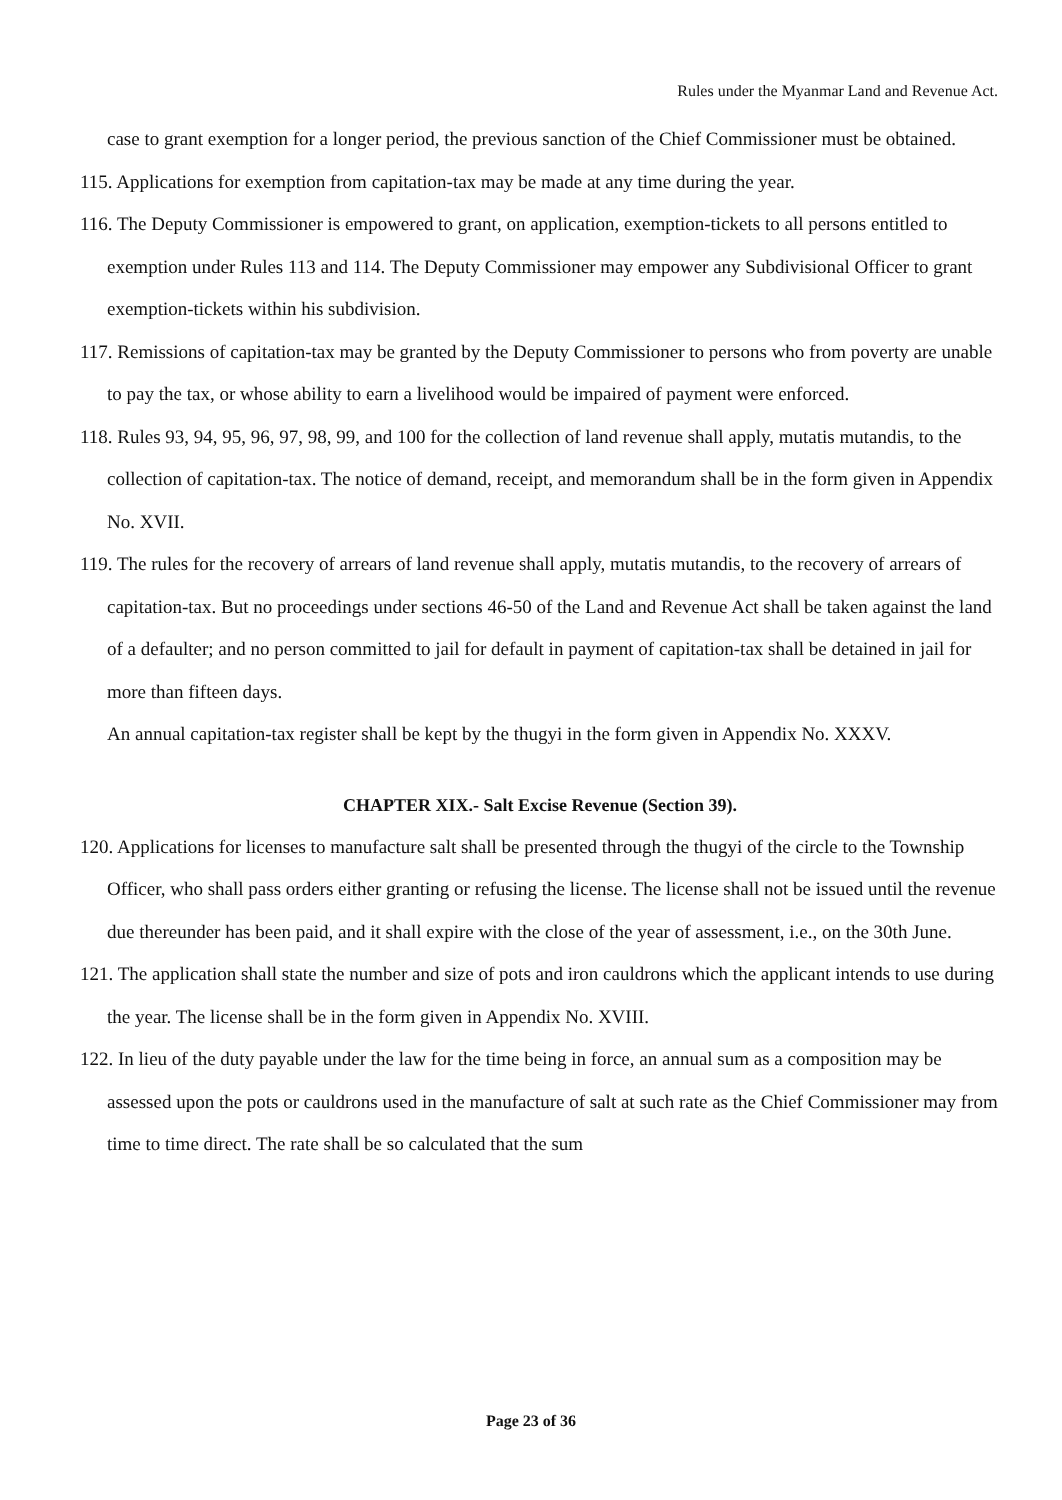Rules under the Myanmar Land and Revenue Act.
case to grant exemption for a longer period, the previous sanction of the Chief Commissioner must be obtained.
115. Applications for exemption from capitation-tax may be made at any time during the year.
116. The Deputy Commissioner is empowered to grant, on application, exemption-tickets to all persons entitled to exemption under Rules 113 and 114. The Deputy Commissioner may empower any Subdivisional Officer to grant exemption-tickets within his subdivision.
117. Remissions of capitation-tax may be granted by the Deputy Commissioner to persons who from poverty are unable to pay the tax, or whose ability to earn a livelihood would be impaired of payment were enforced.
118. Rules 93, 94, 95, 96, 97, 98, 99, and 100 for the collection of land revenue shall apply, mutatis mutandis, to the collection of capitation-tax. The notice of demand, receipt, and memorandum shall be in the form given in Appendix No. XVII.
119. The rules for the recovery of arrears of land revenue shall apply, mutatis mutandis, to the recovery of arrears of capitation-tax. But no proceedings under sections 46-50 of the Land and Revenue Act shall be taken against the land of a defaulter; and no person committed to jail for default in payment of capitation-tax shall be detained in jail for more than fifteen days.
An annual capitation-tax register shall be kept by the thugyi in the form given in Appendix No. XXXV.
CHAPTER XIX.- Salt Excise Revenue (Section 39).
120. Applications for licenses to manufacture salt shall be presented through the thugyi of the circle to the Township Officer, who shall pass orders either granting or refusing the license. The license shall not be issued until the revenue due thereunder has been paid, and it shall expire with the close of the year of assessment, i.e., on the 30th June.
121. The application shall state the number and size of pots and iron cauldrons which the applicant intends to use during the year. The license shall be in the form given in Appendix No. XVIII.
122. In lieu of the duty payable under the law for the time being in force, an annual sum as a composition may be assessed upon the pots or cauldrons used in the manufacture of salt at such rate as the Chief Commissioner may from time to time direct. The rate shall be so calculated that the sum
Page 23 of 36